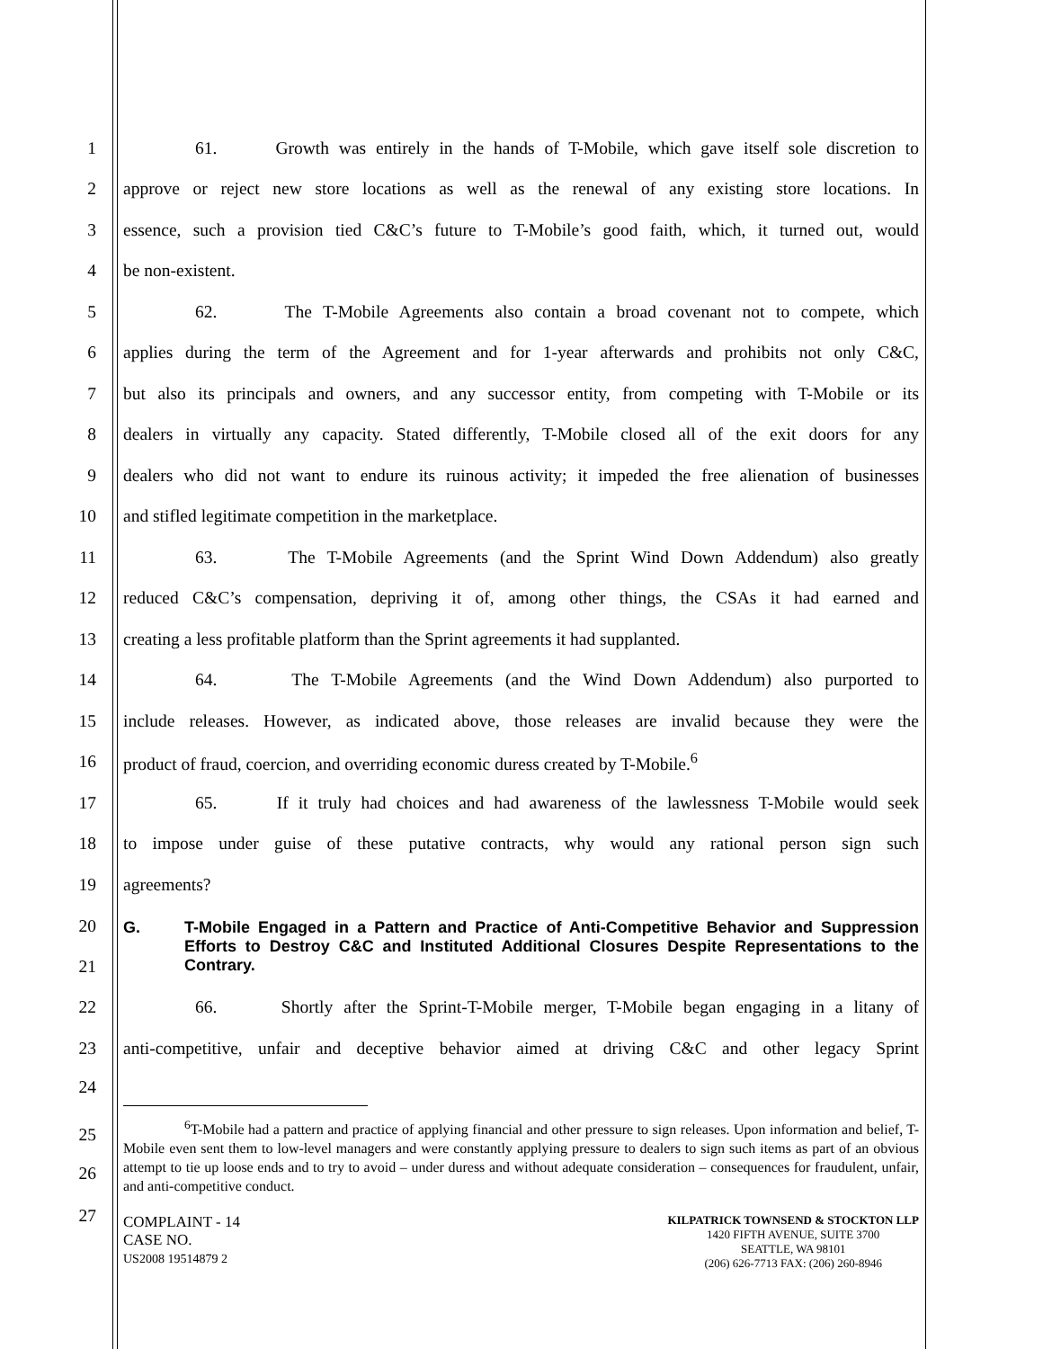1 61. Growth was entirely in the hands of T-Mobile, which gave itself sole discretion to
2 approve or reject new store locations as well as the renewal of any existing store locations. In
3 essence, such a provision tied C&C’s future to T-Mobile’s good faith, which, it turned out, would
4 be non-existent.
5 62. The T-Mobile Agreements also contain a broad covenant not to compete, which
6 applies during the term of the Agreement and for 1-year afterwards and prohibits not only C&C,
7 but also its principals and owners, and any successor entity, from competing with T-Mobile or its
8 dealers in virtually any capacity. Stated differently, T-Mobile closed all of the exit doors for any
9 dealers who did not want to endure its ruinous activity; it impeded the free alienation of businesses
10 and stifled legitimate competition in the marketplace.
11 63. The T-Mobile Agreements (and the Sprint Wind Down Addendum) also greatly
12 reduced C&C’s compensation, depriving it of, among other things, the CSAs it had earned and
13 creating a less profitable platform than the Sprint agreements it had supplanted.
14 64. The T-Mobile Agreements (and the Wind Down Addendum) also purported to
15 include releases. However, as indicated above, those releases are invalid because they were the
16 product of fraud, coercion, and overriding economic duress created by T-Mobile.<sup>6</sup>
17 65. If it truly had choices and had awareness of the lawlessness T-Mobile would seek
18 to impose under guise of these putative contracts, why would any rational person sign such
19 agreements?
20
21
G. T-Mobile Engaged in a Pattern and Practice of Anti-Competitive Behavior and Suppression Efforts to Destroy C&C and Instituted Additional Closures Despite Representations to the Contrary.
22 66. Shortly after the Sprint-T-Mobile merger, T-Mobile began engaging in a litany of
23 anti-competitive, unfair and deceptive behavior aimed at driving C&C and other legacy Sprint
24
25
26
<sup>6</sup> T-Mobile had a pattern and practice of applying financial and other pressure to sign releases. Upon information and belief, T-Mobile even sent them to low-level managers and were constantly applying pressure to dealers to sign such items as part of an obvious attempt to tie up loose ends and to try to avoid – under duress and without adequate consideration – consequences for fraudulent, unfair, and anti-competitive conduct.
27
COMPLAINT - 14
CASE NO.
US2008 19514879 2
KILPATRICK TOWNSEND & STOCKTON LLP
1420 FIFTH AVENUE, SUITE 3700
SEATTLE, WA 98101
(206) 626-7713 FAX: (206) 260-8946